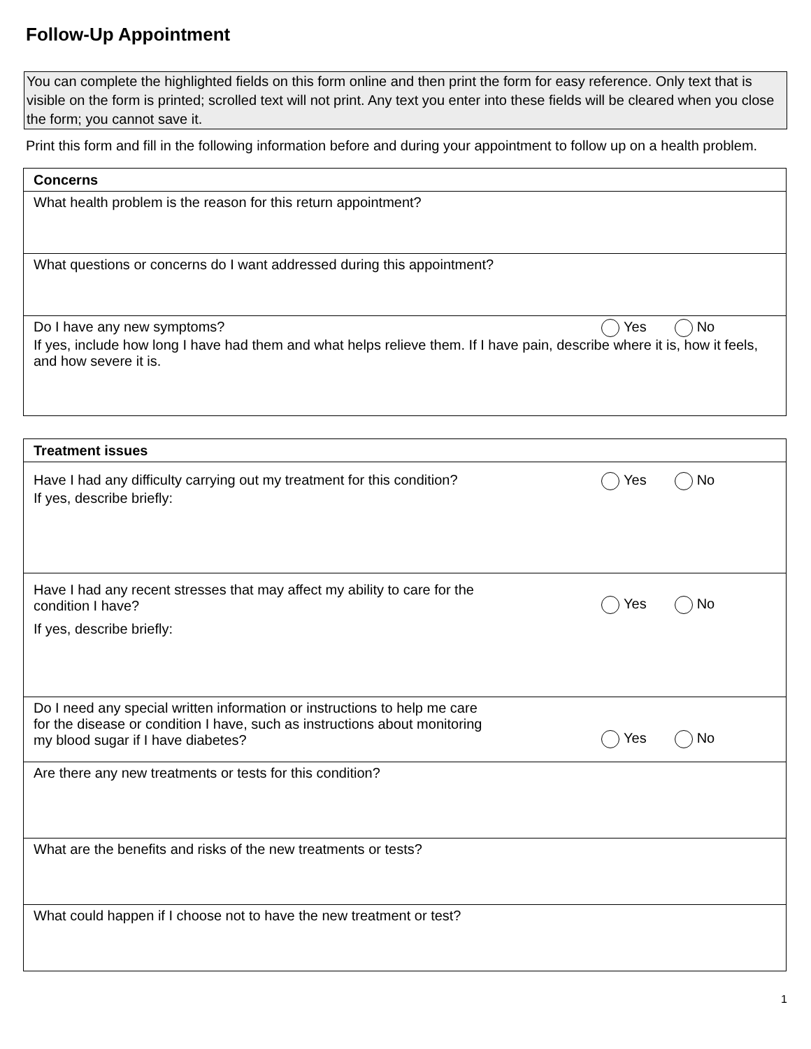Follow-Up Appointment
You can complete the highlighted fields on this form online and then print the form for easy reference. Only text that is visible on the form is printed; scrolled text will not print. Any text you enter into these fields will be cleared when you close the form; you cannot save it.
Print this form and fill in the following information before and during your appointment to follow up on a health problem.
| Concerns |
| --- |
| What health problem is the reason for this return appointment? |
| What questions or concerns do I want addressed during this appointment? |
| Do I have any new symptoms? Yes No If yes, include how long I have had them and what helps relieve them. If I have pain, describe where it is, how it feels, and how severe it is. |
| Treatment issues |
| --- |
| Have I had any difficulty carrying out my treatment for this condition? Yes No If yes, describe briefly: |
| Have I had any recent stresses that may affect my ability to care for the condition I have? Yes No If yes, describe briefly: |
| Do I need any special written information or instructions to help me care for the disease or condition I have, such as instructions about monitoring my blood sugar if I have diabetes? Yes No |
| Are there any new treatments or tests for this condition? |
| What are the benefits and risks of the new treatments or tests? |
| What could happen if I choose not to have the new treatment or test? |
1